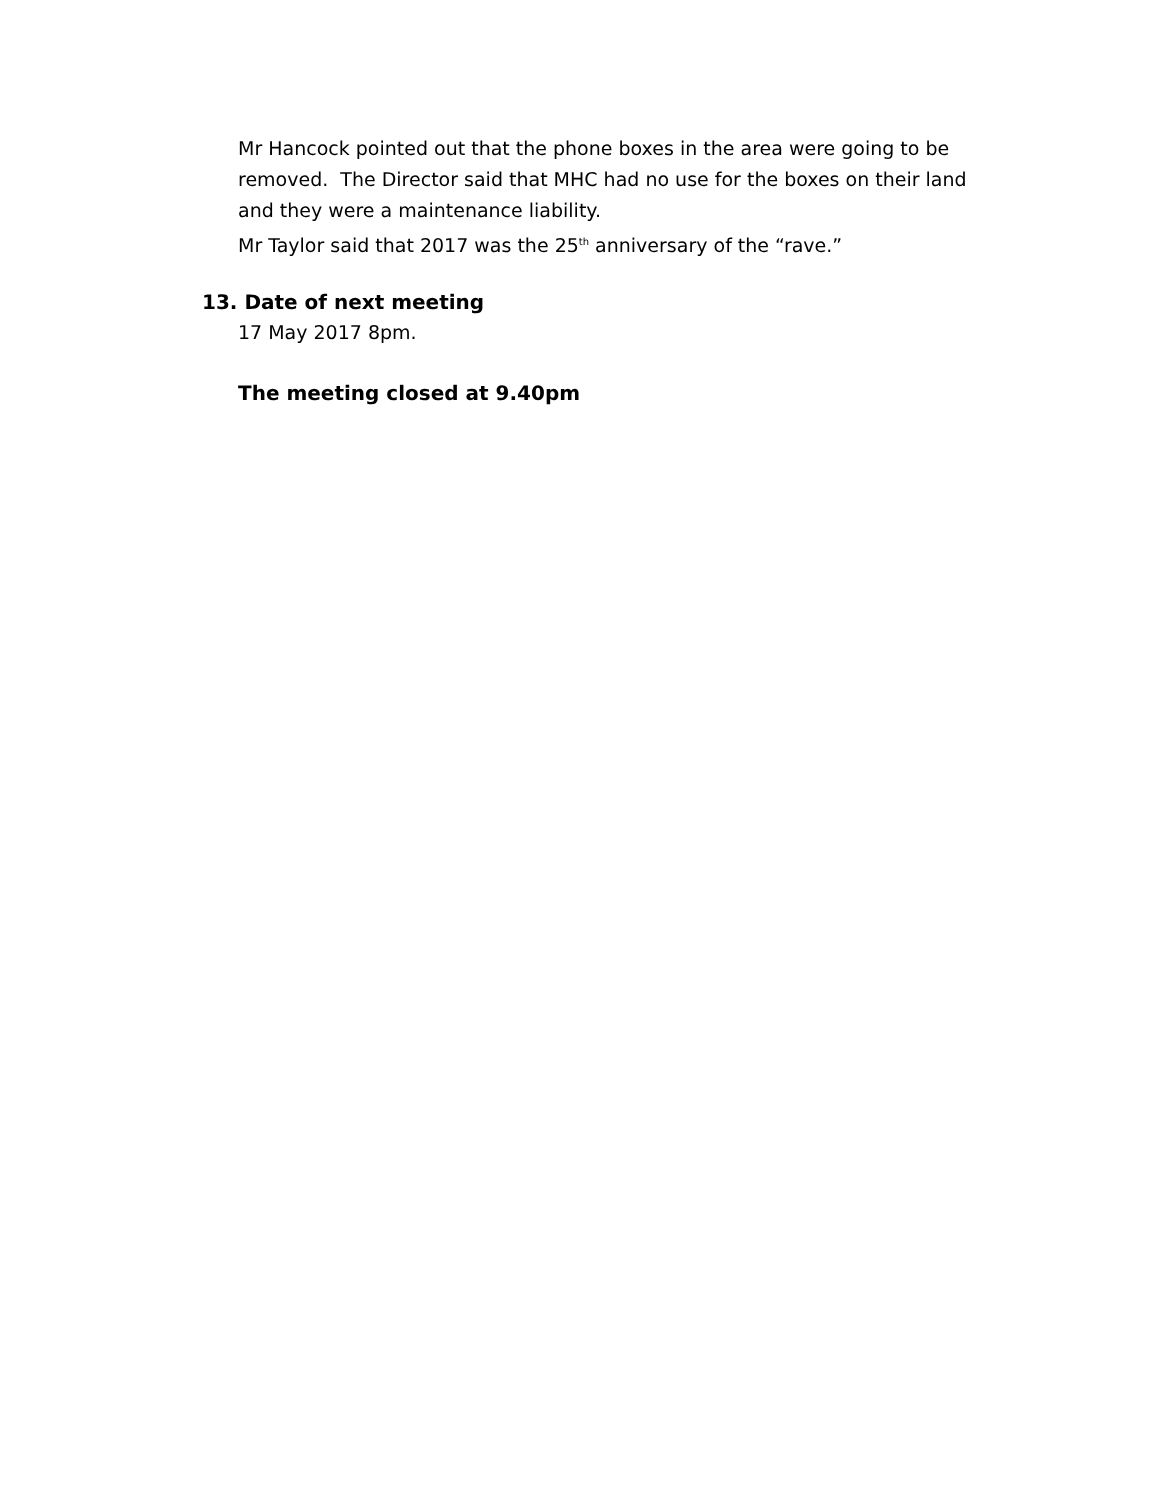Mr Hancock pointed out that the phone boxes in the area were going to be removed. The Director said that MHC had no use for the boxes on their land and they were a maintenance liability.
Mr Taylor said that 2017 was the 25<sup>th</sup> anniversary of the “rave.”
13. Date of next meeting
17 May 2017 8pm.
The meeting closed at 9.40pm